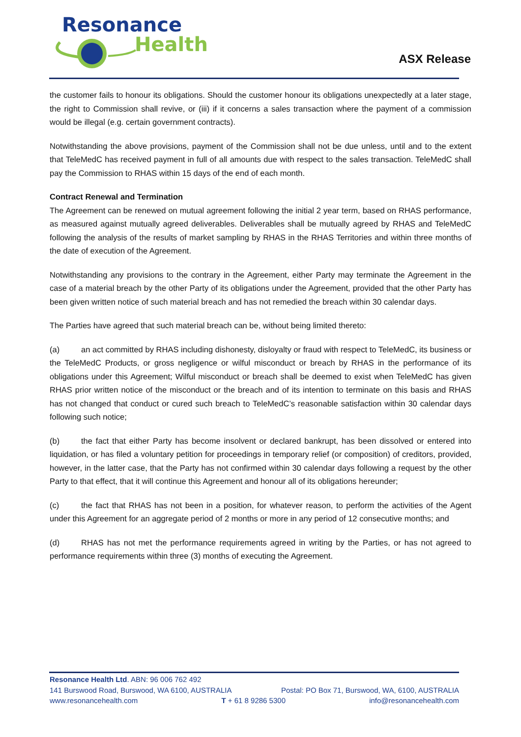Resonance
Health
ASX Release
the customer fails to honour its obligations. Should the customer honour its obligations unexpectedly at a later stage, the right to Commission shall revive, or (iii) if it concerns a sales transaction where the payment of a commission would be illegal (e.g. certain government contracts).
Notwithstanding the above provisions, payment of the Commission shall not be due unless, until and to the extent that TeleMedC has received payment in full of all amounts due with respect to the sales transaction. TeleMedC shall pay the Commission to RHAS within 15 days of the end of each month.
Contract Renewal and Termination
The Agreement can be renewed on mutual agreement following the initial 2 year term, based on RHAS performance, as measured against mutually agreed deliverables. Deliverables shall be mutually agreed by RHAS and TeleMedC following the analysis of the results of market sampling by RHAS in the RHAS Territories and within three months of the date of execution of the Agreement.
Notwithstanding any provisions to the contrary in the Agreement, either Party may terminate the Agreement in the case of a material breach by the other Party of its obligations under the Agreement, provided that the other Party has been given written notice of such material breach and has not remedied the breach within 30 calendar days.
The Parties have agreed that such material breach can be, without being limited thereto:
(a) an act committed by RHAS including dishonesty, disloyalty or fraud with respect to TeleMedC, its business or the TeleMedC Products, or gross negligence or wilful misconduct or breach by RHAS in the performance of its obligations under this Agreement; Wilful misconduct or breach shall be deemed to exist when TeleMedC has given RHAS prior written notice of the misconduct or the breach and of its intention to terminate on this basis and RHAS has not changed that conduct or cured such breach to TeleMedC’s reasonable satisfaction within 30 calendar days following such notice;
(b) the fact that either Party has become insolvent or declared bankrupt, has been dissolved or entered into liquidation, or has filed a voluntary petition for proceedings in temporary relief (or composition) of creditors, provided, however, in the latter case, that the Party has not confirmed within 30 calendar days following a request by the other Party to that effect, that it will continue this Agreement and honour all of its obligations hereunder;
(c) the fact that RHAS has not been in a position, for whatever reason, to perform the activities of the Agent under this Agreement for an aggregate period of 2 months or more in any period of 12 consecutive months; and
(d) RHAS has not met the performance requirements agreed in writing by the Parties, or has not agreed to performance requirements within three (3) months of executing the Agreement.
Resonance Health Ltd. ABN: 96 006 762 492
141 Burswood Road, Burswood, WA 6100, AUSTRALIA Postal: PO Box 71, Burswood, WA, 6100, AUSTRALIA
www.resonancehealth.com T + 61 8 9286 5300 info@resonancehealth.com